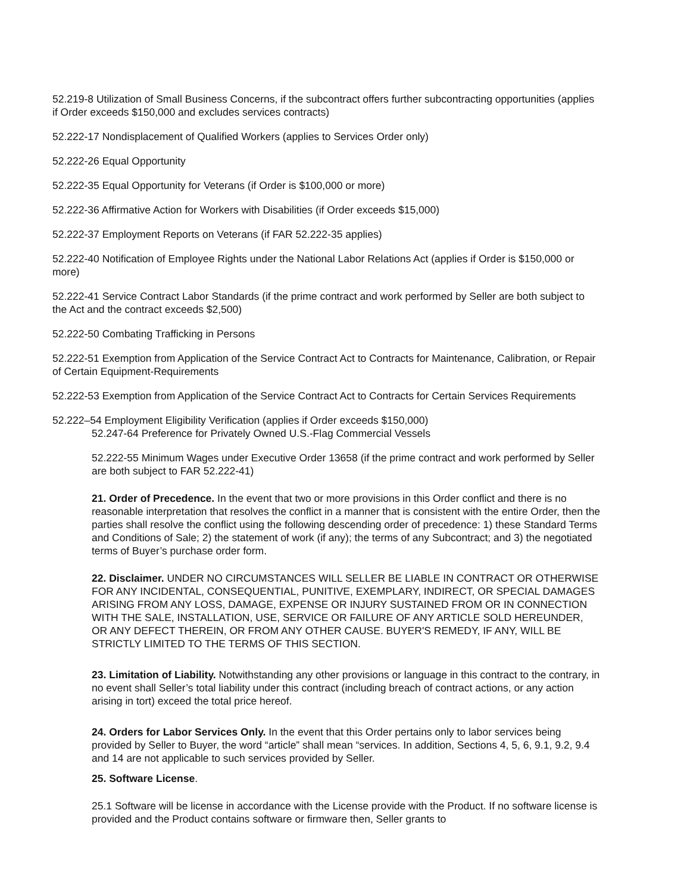52.219-8 Utilization of Small Business Concerns, if the subcontract offers further subcontracting opportunities (applies if Order exceeds $150,000 and excludes services contracts)
52.222-17 Nondisplacement of Qualified Workers (applies to Services Order only)
52.222-26 Equal Opportunity
52.222-35 Equal Opportunity for Veterans (if Order is $100,000 or more)
52.222-36 Affirmative Action for Workers with Disabilities (if Order exceeds $15,000)
52.222-37 Employment Reports on Veterans (if FAR 52.222-35 applies)
52.222-40 Notification of Employee Rights under the National Labor Relations Act (applies if Order is $150,000 or more)
52.222-41 Service Contract Labor Standards (if the prime contract and work performed by Seller are both subject to the Act and the contract exceeds $2,500)
52.222-50 Combating Trafficking in Persons
52.222-51 Exemption from Application of the Service Contract Act to Contracts for Maintenance, Calibration, or Repair of Certain Equipment-Requirements
52.222-53 Exemption from Application of the Service Contract Act to Contracts for Certain Services Requirements
52.222–54 Employment Eligibility Verification (applies if Order exceeds $150,000)
52.247-64 Preference for Privately Owned U.S.-Flag Commercial Vessels
52.222-55 Minimum Wages under Executive Order 13658 (if the prime contract and work performed by Seller
are both subject to FAR 52.222-41)
21. Order of Precedence. In the event that two or more provisions in this Order conflict and there is no reasonable interpretation that resolves the conflict in a manner that is consistent with the entire Order, then the parties shall resolve the conflict using the following descending order of precedence: 1) these Standard Terms and Conditions of Sale; 2) the statement of work (if any); the terms of any Subcontract; and 3) the negotiated terms of Buyer’s purchase order form.
22. Disclaimer. UNDER NO CIRCUMSTANCES WILL SELLER BE LIABLE IN CONTRACT OR OTHERWISE FOR ANY INCIDENTAL, CONSEQUENTIAL, PUNITIVE, EXEMPLARY, INDIRECT, OR SPECIAL DAMAGES ARISING FROM ANY LOSS, DAMAGE, EXPENSE OR INJURY SUSTAINED FROM OR IN CONNECTION WITH THE SALE, INSTALLATION, USE, SERVICE OR FAILURE OF ANY ARTICLE SOLD HEREUNDER, OR ANY DEFECT THEREIN, OR FROM ANY OTHER CAUSE. BUYER'S REMEDY, IF ANY, WILL BE STRICTLY LIMITED TO THE TERMS OF THIS SECTION.
23. Limitation of Liability. Notwithstanding any other provisions or language in this contract to the contrary, in no event shall Seller’s total liability under this contract (including breach of contract actions, or any action arising in tort) exceed the total price hereof.
24. Orders for Labor Services Only. In the event that this Order pertains only to labor services being provided by Seller to Buyer, the word “article” shall mean “services. In addition, Sections 4, 5, 6, 9.1, 9.2, 9.4 and 14 are not applicable to such services provided by Seller.
25. Software License.
25.1 Software will be license in accordance with the License provide with the Product. If no software license is provided and the Product contains software or firmware then, Seller grants to